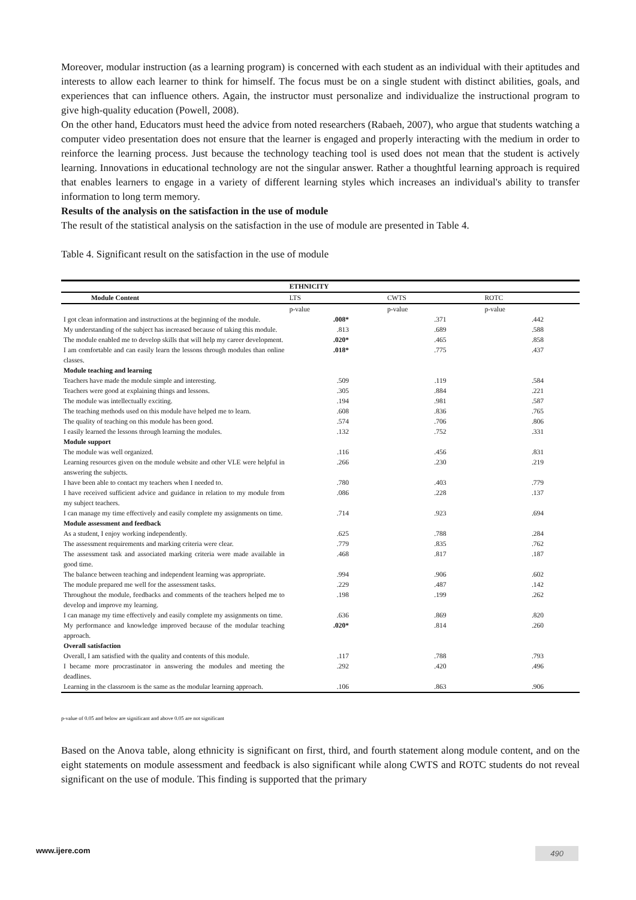Moreover, modular instruction (as a learning program) is concerned with each student as an individual with their aptitudes and interests to allow each learner to think for himself. The focus must be on a single student with distinct abilities, goals, and experiences that can influence others. Again, the instructor must personalize and individualize the instructional program to give high-quality education (Powell, 2008).
On the other hand, Educators must heed the advice from noted researchers (Rabaeh, 2007), who argue that students watching a computer video presentation does not ensure that the learner is engaged and properly interacting with the medium in order to reinforce the learning process. Just because the technology teaching tool is used does not mean that the student is actively learning. Innovations in educational technology are not the singular answer. Rather a thoughtful learning approach is required that enables learners to engage in a variety of different learning styles which increases an individual's ability to transfer information to long term memory.
Results of the analysis on the satisfaction in the use of module
The result of the statistical analysis on the satisfaction in the use of module are presented in Table 4.
Table 4. Significant result on the satisfaction in the use of module
| | ETHNICITY | | |
| --- | --- | --- | --- |
| Module Content | LTS | CWTS | ROTC |
| | p-value | p-value | p-value |
| I got clean information and instructions at the beginning of the module. | .008* | .371 | .442 |
| My understanding of the subject has increased because of taking this module. | .813 | .689 | .588 |
| The module enabled me to develop skills that will help my career development. | .020* | .465 | .858 |
| I am comfortable and can easily learn the lessons through modules than online classes. | .018* | .775 | .437 |
| Module teaching and learning | | | |
| Teachers have made the module simple and interesting. | .509 | .119 | .584 |
| Teachers were good at explaining things and lessons. | .305 | .884 | .221 |
| The module was intellectually exciting. | .194 | .981 | .587 |
| The teaching methods used on this module have helped me to learn. | .608 | .836 | .765 |
| The quality of teaching on this module has been good. | .574 | .706 | .806 |
| I easily learned the lessons through learning the modules. | .132 | .752 | .331 |
| Module support | | | |
| The module was well organized. | .116 | .456 | .831 |
| Learning resources given on the module website and other VLE were helpful in answering the subjects. | .266 | .230 | .219 |
| I have been able to contact my teachers when I needed to. | .780 | .403 | .779 |
| I have received sufficient advice and guidance in relation to my module from my subject teachers. | .086 | .228 | .137 |
| I can manage my time effectively and easily complete my assignments on time. | .714 | .923 | .694 |
| Module assessment and feedback | | | |
| As a student, I enjoy working independently. | .625 | .788 | .284 |
| The assessment requirements and marking criteria were clear. | .779 | .835 | .762 |
| The assessment task and associated marking criteria were made available in good time. | .468 | .817 | .187 |
| The balance between teaching and independent learning was appropriate. | .994 | .906 | .602 |
| The module prepared me well for the assessment tasks. | .229 | .487 | .142 |
| Throughout the module, feedbacks and comments of the teachers helped me to develop and improve my learning. | .198 | .199 | .262 |
| I can manage my time effectively and easily complete my assignments on time. | .636 | .869 | .820 |
| My performance and knowledge improved because of the modular teaching approach. | .020* | .814 | .260 |
| Overall satisfaction | | | |
| Overall, I am satisfied with the quality and contents of this module. | .117 | .788 | .793 |
| I became more procrastinator in answering the modules and meeting the deadlines. | .292 | .420 | .496 |
| Learning in the classroom is the same as the modular learning approach. | .106 | .863 | .906 |
p-value of 0.05 and below are significant and above 0.05 are not significant
Based on the Anova table, along ethnicity is significant on first, third, and fourth statement along module content, and on the eight statements on module assessment and feedback is also significant while along CWTS and ROTC students do not reveal significant on the use of module. This finding is supported that the primary
www.ijere.com 490